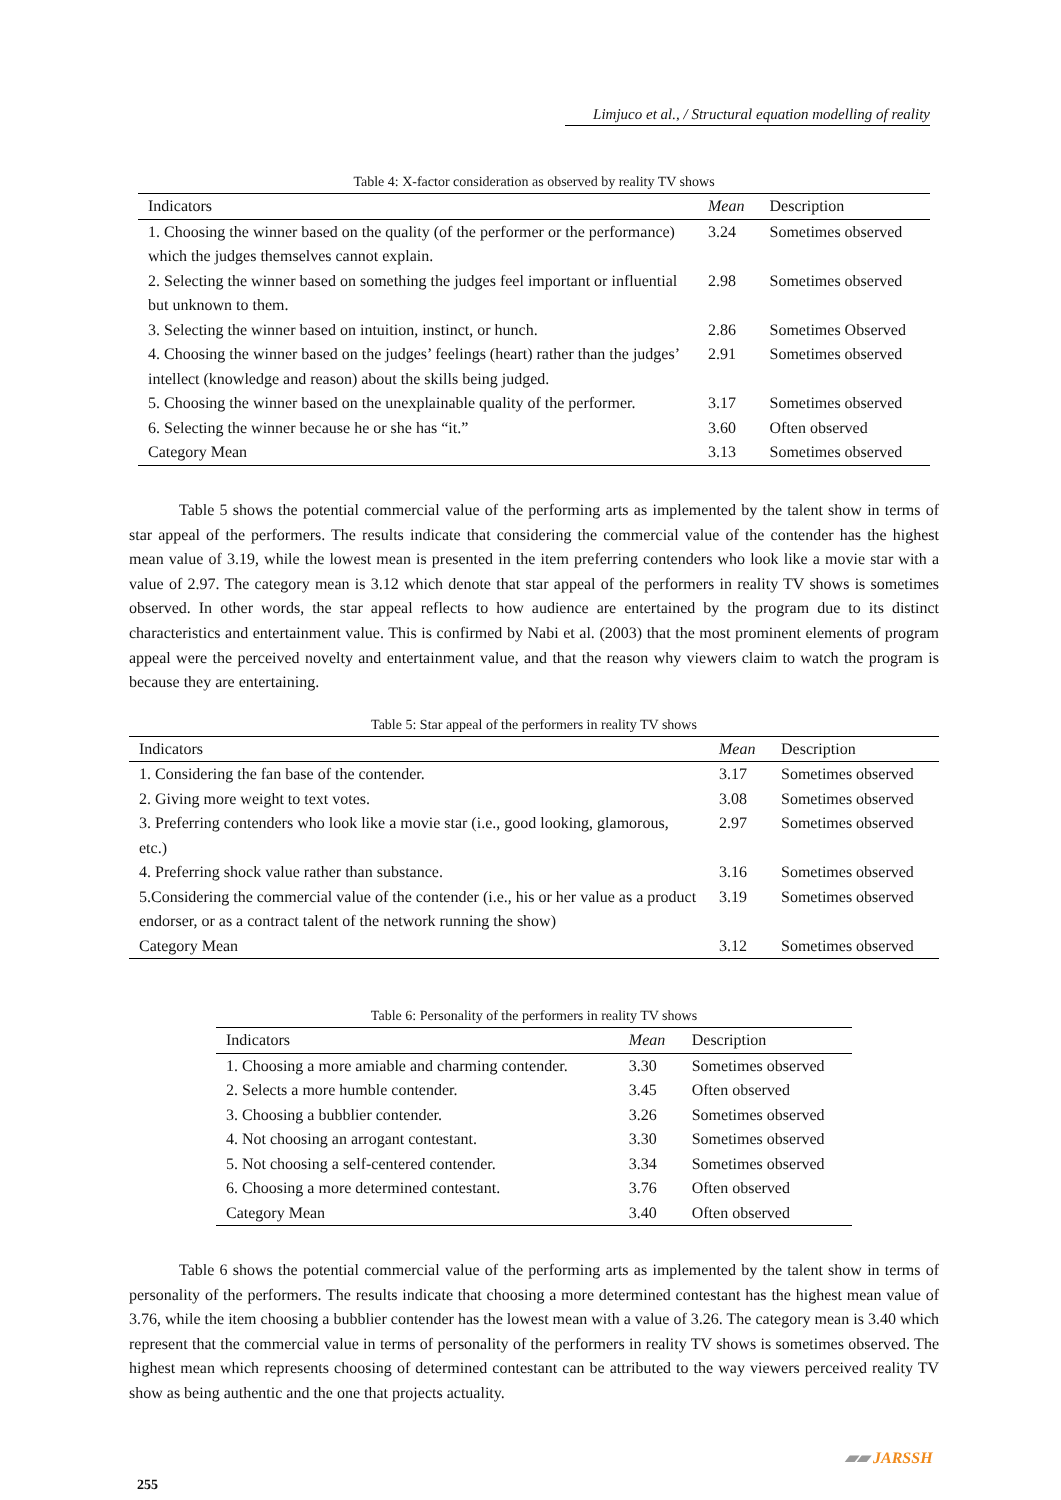Limjuco et al., / Structural equation modelling of reality
Table 4: X-factor consideration as observed by reality TV shows
| Indicators | Mean | Description |
| --- | --- | --- |
| 1. Choosing the winner based on the quality (of the performer or the performance) which the judges themselves cannot explain. | 3.24 | Sometimes observed |
| 2. Selecting the winner based on something the judges feel important or influential but unknown to them. | 2.98 | Sometimes observed |
| 3. Selecting the winner based on intuition, instinct, or hunch. | 2.86 | Sometimes Observed |
| 4. Choosing the winner based on the judges’ feelings (heart) rather than the judges’ intellect (knowledge and reason) about the skills being judged. | 2.91 | Sometimes observed |
| 5. Choosing the winner based on the unexplainable quality of the performer. | 3.17 | Sometimes observed |
| 6. Selecting the winner because he or she has “it.” | 3.60 | Often observed |
| Category Mean | 3.13 | Sometimes observed |
Table 5 shows the potential commercial value of the performing arts as implemented by the talent show in terms of star appeal of the performers. The results indicate that considering the commercial value of the contender has the highest mean value of 3.19, while the lowest mean is presented in the item preferring contenders who look like a movie star with a value of 2.97. The category mean is 3.12 which denote that star appeal of the performers in reality TV shows is sometimes observed. In other words, the star appeal reflects to how audience are entertained by the program due to its distinct characteristics and entertainment value. This is confirmed by Nabi et al. (2003) that the most prominent elements of program appeal were the perceived novelty and entertainment value, and that the reason why viewers claim to watch the program is because they are entertaining.
Table 5: Star appeal of the performers in reality TV shows
| Indicators | Mean | Description |
| --- | --- | --- |
| 1. Considering the fan base of the contender. | 3.17 | Sometimes observed |
| 2. Giving more weight to text votes. | 3.08 | Sometimes observed |
| 3. Preferring contenders who look like a movie star (i.e., good looking, glamorous, etc.) | 2.97 | Sometimes observed |
| 4. Preferring shock value rather than substance. | 3.16 | Sometimes observed |
| 5.Considering the commercial value of the contender (i.e., his or her value as a product endorser, or as a contract talent of the network running the show) | 3.19 | Sometimes observed |
| Category Mean | 3.12 | Sometimes observed |
Table 6: Personality of the performers in reality TV shows
| Indicators | Mean | Description |
| --- | --- | --- |
| 1. Choosing a more amiable and charming contender. | 3.30 | Sometimes observed |
| 2. Selects a more humble contender. | 3.45 | Often observed |
| 3. Choosing a bubblier contender. | 3.26 | Sometimes observed |
| 4. Not choosing an arrogant contestant. | 3.30 | Sometimes observed |
| 5. Not choosing a self-centered contender. | 3.34 | Sometimes observed |
| 6. Choosing a more determined contestant. | 3.76 | Often observed |
| Category Mean | 3.40 | Often observed |
Table 6 shows the potential commercial value of the performing arts as implemented by the talent show in terms of personality of the performers. The results indicate that choosing a more determined contestant has the highest mean value of 3.76, while the item choosing a bubblier contender has the lowest mean with a value of 3.26. The category mean is 3.40 which represent that the commercial value in terms of personality of the performers in reality TV shows is sometimes observed. The highest mean which represents choosing of determined contestant can be attributed to the way viewers perceived reality TV show as being authentic and the one that projects actuality.
▰▰ JARSSH
255